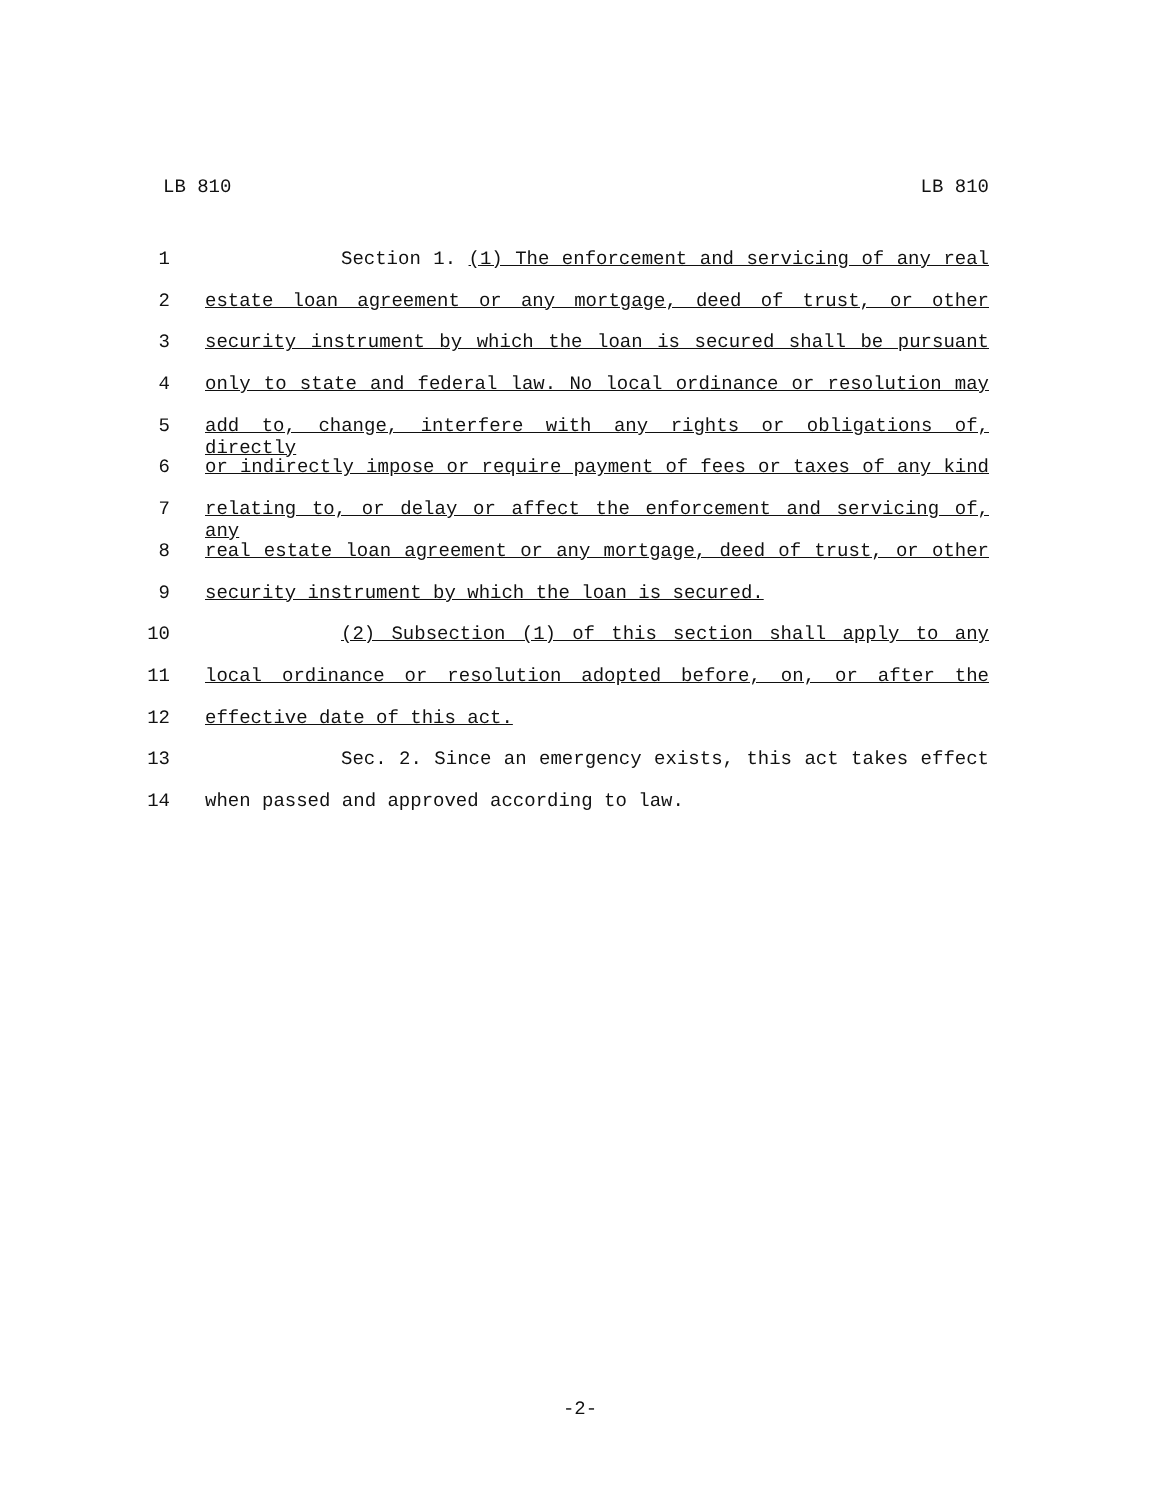LB 810 LB 810
1 Section 1. (1) The enforcement and servicing of any real
2 estate loan agreement or any mortgage, deed of trust, or other
3 security instrument by which the loan is secured shall be pursuant
4 only to state and federal law. No local ordinance or resolution may
5 add to, change, interfere with any rights or obligations of, directly
6 or indirectly impose or require payment of fees or taxes of any kind
7 relating to, or delay or affect the enforcement and servicing of, any
8 real estate loan agreement or any mortgage, deed of trust, or other
9 security instrument by which the loan is secured.
10 (2) Subsection (1) of this section shall apply to any
11 local ordinance or resolution adopted before, on, or after the
12 effective date of this act.
13 Sec. 2. Since an emergency exists, this act takes effect
14 when passed and approved according to law.
-2-